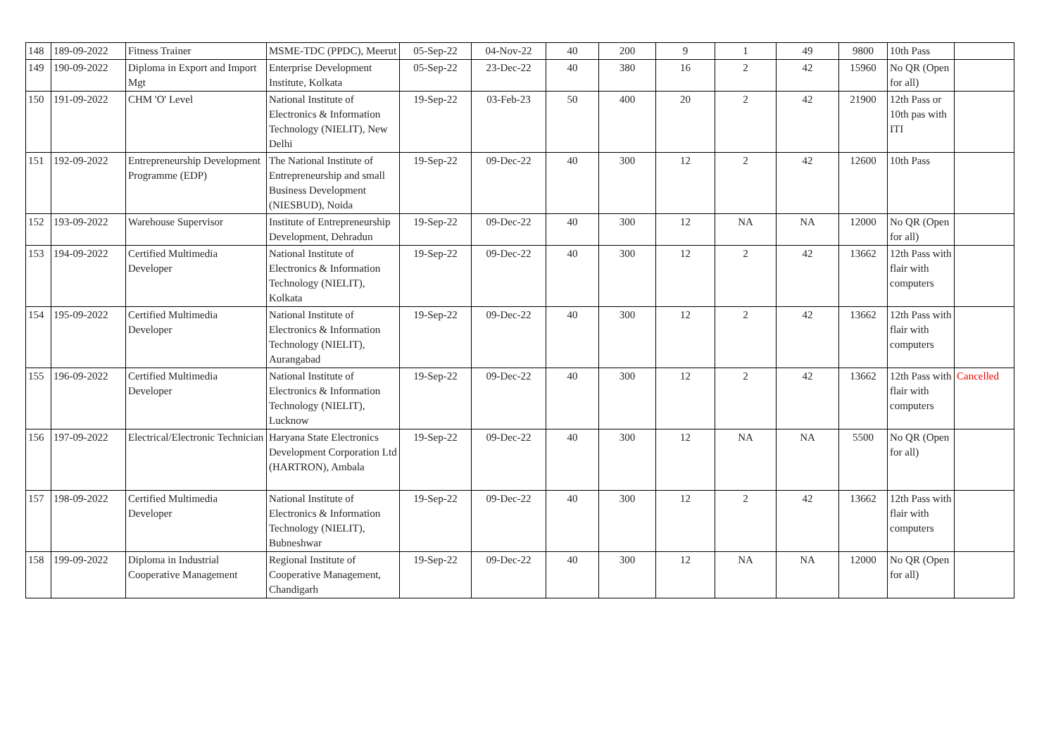| 148 | 189-09-2022 | Fitness Trainer | MSME-TDC (PPDC), Meerut | 05-Sep-22 | 04-Nov-22 | 40 | 200 | 9 | 1 | 49 | 9800 | 10th Pass | |
| 149 | 190-09-2022 | Diploma in Export and Import Mgt | Enterprise Development Institute, Kolkata | 05-Sep-22 | 23-Dec-22 | 40 | 380 | 16 | 2 | 42 | 15960 | No QR (Open for all) | |
| 150 | 191-09-2022 | CHM 'O' Level | National Institute of Electronics & Information Technology (NIELIT), New Delhi | 19-Sep-22 | 03-Feb-23 | 50 | 400 | 20 | 2 | 42 | 21900 | 12th Pass or 10th pas with ITI | |
| 151 | 192-09-2022 | Entrepreneurship Development Programme (EDP) | The National Institute of Entrepreneurship and small Business Development (NIESBUD), Noida | 19-Sep-22 | 09-Dec-22 | 40 | 300 | 12 | 2 | 42 | 12600 | 10th Pass | |
| 152 | 193-09-2022 | Warehouse Supervisor | Institute of Entrepreneurship Development, Dehradun | 19-Sep-22 | 09-Dec-22 | 40 | 300 | 12 | NA | NA | 12000 | No QR (Open for all) | |
| 153 | 194-09-2022 | Certified Multimedia Developer | National Institute of Electronics & Information Technology (NIELIT), Kolkata | 19-Sep-22 | 09-Dec-22 | 40 | 300 | 12 | 2 | 42 | 13662 | 12th Pass with flair with computers | |
| 154 | 195-09-2022 | Certified Multimedia Developer | National Institute of Electronics & Information Technology (NIELIT), Aurangabad | 19-Sep-22 | 09-Dec-22 | 40 | 300 | 12 | 2 | 42 | 13662 | 12th Pass with flair with computers | |
| 155 | 196-09-2022 | Certified Multimedia Developer | National Institute of Electronics & Information Technology (NIELIT), Lucknow | 19-Sep-22 | 09-Dec-22 | 40 | 300 | 12 | 2 | 42 | 13662 | 12th Pass with flair with computers | Cancelled |
| 156 | 197-09-2022 | Electrical/Electronic Technician | Haryana State Electronics Development Corporation Ltd (HARTRON), Ambala | 19-Sep-22 | 09-Dec-22 | 40 | 300 | 12 | NA | NA | 5500 | No QR (Open for all) | |
| 157 | 198-09-2022 | Certified Multimedia Developer | National Institute of Electronics & Information Technology (NIELIT), Bubneshwar | 19-Sep-22 | 09-Dec-22 | 40 | 300 | 12 | 2 | 42 | 13662 | 12th Pass with flair with computers | |
| 158 | 199-09-2022 | Diploma in Industrial Cooperative Management | Regional Institute of Cooperative Management, Chandigarh | 19-Sep-22 | 09-Dec-22 | 40 | 300 | 12 | NA | NA | 12000 | No QR (Open for all) | |